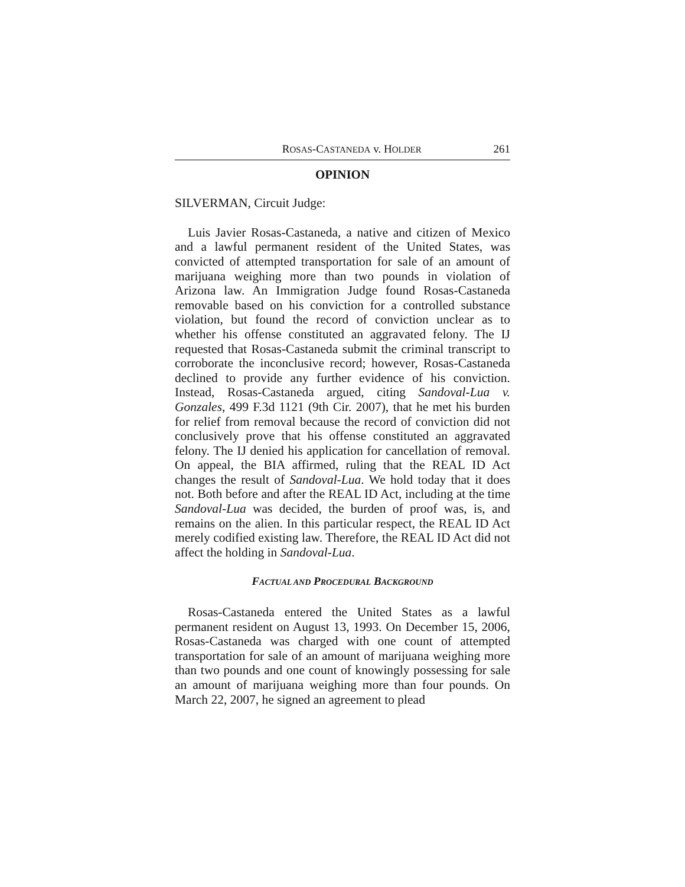ROSAS-CASTANEDA v. HOLDER 261
OPINION
SILVERMAN, Circuit Judge:
Luis Javier Rosas-Castaneda, a native and citizen of Mexico and a lawful permanent resident of the United States, was convicted of attempted transportation for sale of an amount of marijuana weighing more than two pounds in violation of Arizona law. An Immigration Judge found Rosas-Castaneda removable based on his conviction for a controlled substance violation, but found the record of conviction unclear as to whether his offense constituted an aggravated felony. The IJ requested that Rosas-Castaneda submit the criminal transcript to corroborate the inconclusive record; however, Rosas-Castaneda declined to provide any further evidence of his conviction. Instead, Rosas-Castaneda argued, citing Sandoval-Lua v. Gonzales, 499 F.3d 1121 (9th Cir. 2007), that he met his burden for relief from removal because the record of conviction did not conclusively prove that his offense constituted an aggravated felony. The IJ denied his application for cancellation of removal. On appeal, the BIA affirmed, ruling that the REAL ID Act changes the result of Sandoval-Lua. We hold today that it does not. Both before and after the REAL ID Act, including at the time Sandoval-Lua was decided, the burden of proof was, is, and remains on the alien. In this particular respect, the REAL ID Act merely codified existing law. Therefore, the REAL ID Act did not affect the holding in Sandoval-Lua.
FACTUAL AND PROCEDURAL BACKGROUND
Rosas-Castaneda entered the United States as a lawful permanent resident on August 13, 1993. On December 15, 2006, Rosas-Castaneda was charged with one count of attempted transportation for sale of an amount of marijuana weighing more than two pounds and one count of knowingly possessing for sale an amount of marijuana weighing more than four pounds. On March 22, 2007, he signed an agreement to plead